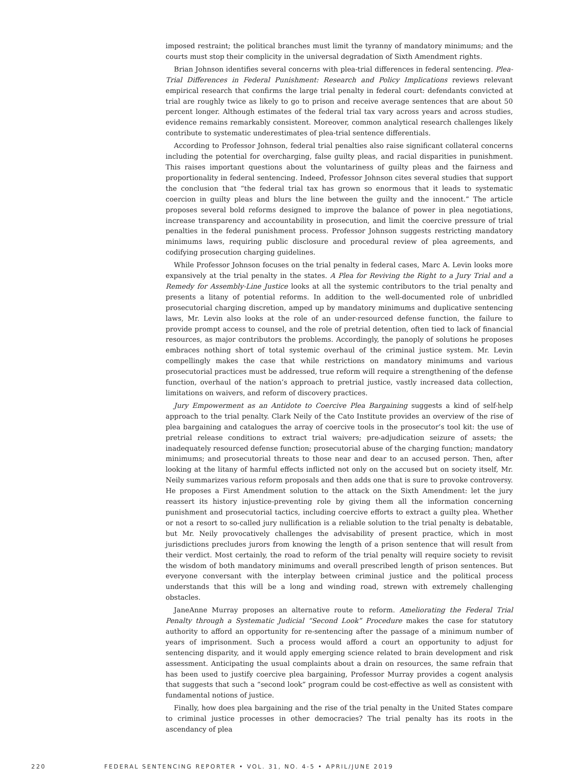imposed restraint; the political branches must limit the tyranny of mandatory minimums; and the courts must stop their complicity in the universal degradation of Sixth Amendment rights.
Brian Johnson identifies several concerns with plea-trial differences in federal sentencing. Plea-Trial Differences in Federal Punishment: Research and Policy Implications reviews relevant empirical research that confirms the large trial penalty in federal court: defendants convicted at trial are roughly twice as likely to go to prison and receive average sentences that are about 50 percent longer. Although estimates of the federal trial tax vary across years and across studies, evidence remains remarkably consistent. Moreover, common analytical research challenges likely contribute to systematic underestimates of plea-trial sentence differentials.
According to Professor Johnson, federal trial penalties also raise significant collateral concerns including the potential for overcharging, false guilty pleas, and racial disparities in punishment. This raises important questions about the voluntariness of guilty pleas and the fairness and proportionality in federal sentencing. Indeed, Professor Johnson cites several studies that support the conclusion that “the federal trial tax has grown so enormous that it leads to systematic coercion in guilty pleas and blurs the line between the guilty and the innocent.” The article proposes several bold reforms designed to improve the balance of power in plea negotiations, increase transparency and accountability in prosecution, and limit the coercive pressure of trial penalties in the federal punishment process. Professor Johnson suggests restricting mandatory minimums laws, requiring public disclosure and procedural review of plea agreements, and codifying prosecution charging guidelines.
While Professor Johnson focuses on the trial penalty in federal cases, Marc A. Levin looks more expansively at the trial penalty in the states. A Plea for Reviving the Right to a Jury Trial and a Remedy for Assembly-Line Justice looks at all the systemic contributors to the trial penalty and presents a litany of potential reforms. In addition to the well-documented role of unbridled prosecutorial charging discretion, amped up by mandatory minimums and duplicative sentencing laws, Mr. Levin also looks at the role of an under-resourced defense function, the failure to provide prompt access to counsel, and the role of pretrial detention, often tied to lack of financial resources, as major contributors the problems. Accordingly, the panoply of solutions he proposes embraces nothing short of total systemic overhaul of the criminal justice system. Mr. Levin compellingly makes the case that while restrictions on mandatory minimums and various prosecutorial practices must be addressed, true reform will require a strengthening of the defense function, overhaul of the nation’s approach to pretrial justice, vastly increased data collection, limitations on waivers, and reform of discovery practices.
Jury Empowerment as an Antidote to Coercive Plea Bargaining suggests a kind of self-help approach to the trial penalty. Clark Neily of the Cato Institute provides an overview of the rise of plea bargaining and catalogues the array of coercive tools in the prosecutor’s tool kit: the use of pretrial release conditions to extract trial waivers; pre-adjudication seizure of assets; the inadequately resourced defense function; prosecutorial abuse of the charging function; mandatory minimums; and prosecutorial threats to those near and dear to an accused person. Then, after looking at the litany of harmful effects inflicted not only on the accused but on society itself, Mr. Neily summarizes various reform proposals and then adds one that is sure to provoke controversy. He proposes a First Amendment solution to the attack on the Sixth Amendment: let the jury reassert its history injustice-preventing role by giving them all the information concerning punishment and prosecutorial tactics, including coercive efforts to extract a guilty plea. Whether or not a resort to so-called jury nullification is a reliable solution to the trial penalty is debatable, but Mr. Neily provocatively challenges the advisability of present practice, which in most jurisdictions precludes jurors from knowing the length of a prison sentence that will result from their verdict. Most certainly, the road to reform of the trial penalty will require society to revisit the wisdom of both mandatory minimums and overall prescribed length of prison sentences. But everyone conversant with the interplay between criminal justice and the political process understands that this will be a long and winding road, strewn with extremely challenging obstacles.
JaneAnne Murray proposes an alternative route to reform. Ameliorating the Federal Trial Penalty through a Systematic Judicial “Second Look” Procedure makes the case for statutory authority to afford an opportunity for re-sentencing after the passage of a minimum number of years of imprisonment. Such a process would afford a court an opportunity to adjust for sentencing disparity, and it would apply emerging science related to brain development and risk assessment. Anticipating the usual complaints about a drain on resources, the same refrain that has been used to justify coercive plea bargaining, Professor Murray provides a cogent analysis that suggests that such a “second look” program could be cost-effective as well as consistent with fundamental notions of justice.
Finally, how does plea bargaining and the rise of the trial penalty in the United States compare to criminal justice processes in other democracies? The trial penalty has its roots in the ascendancy of plea
220 FEDERAL SENTENCING REPORTER • VOL. 31, NO. 4-5 • APRIL/JUNE 2019